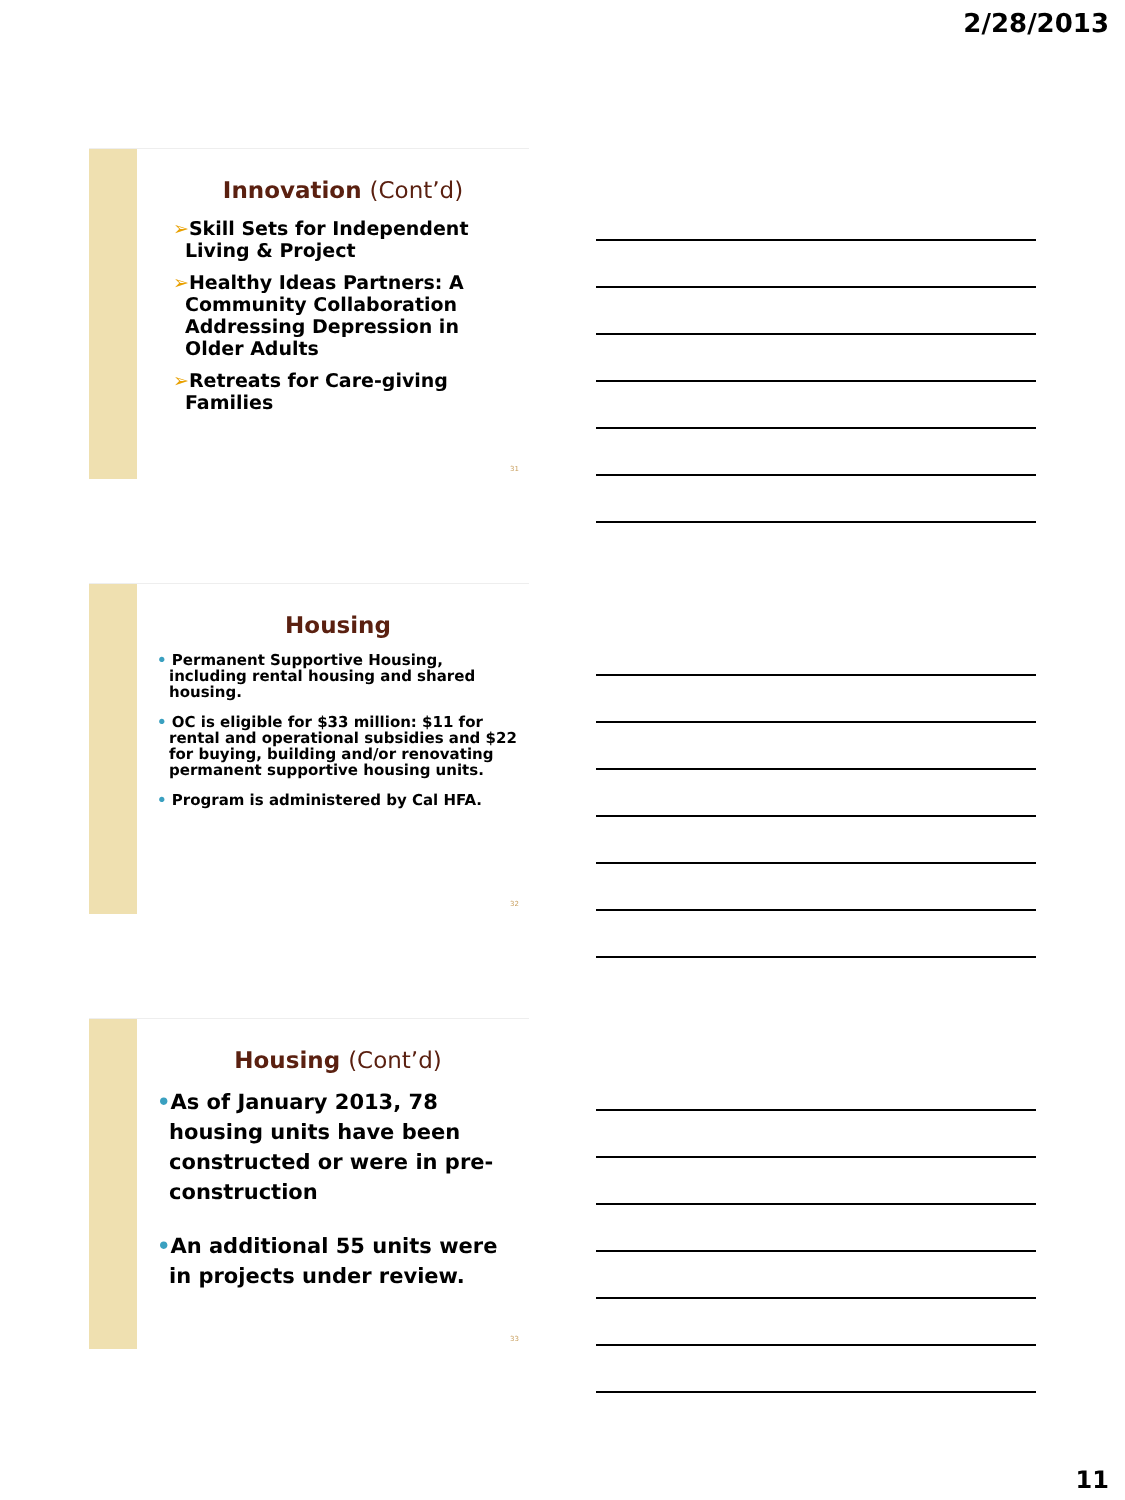2/28/2013
Innovation (Cont’d)
➢Skill Sets for Independent Living & Project
➢Healthy Ideas Partners: A Community Collaboration Addressing Depression in Older Adults
➢Retreats for Care-giving Families
31
Housing
• Permanent Supportive Housing, including rental housing and shared housing.
• OC is eligible for $33 million: $11 for rental and operational subsidies and $22 for buying, building and/or renovating permanent supportive housing units.
• Program is administered by Cal HFA.
32
Housing (Cont’d)
•As of January 2013, 78 housing units have been constructed or were in pre-construction
•An additional 55 units were in projects under review.
33
11